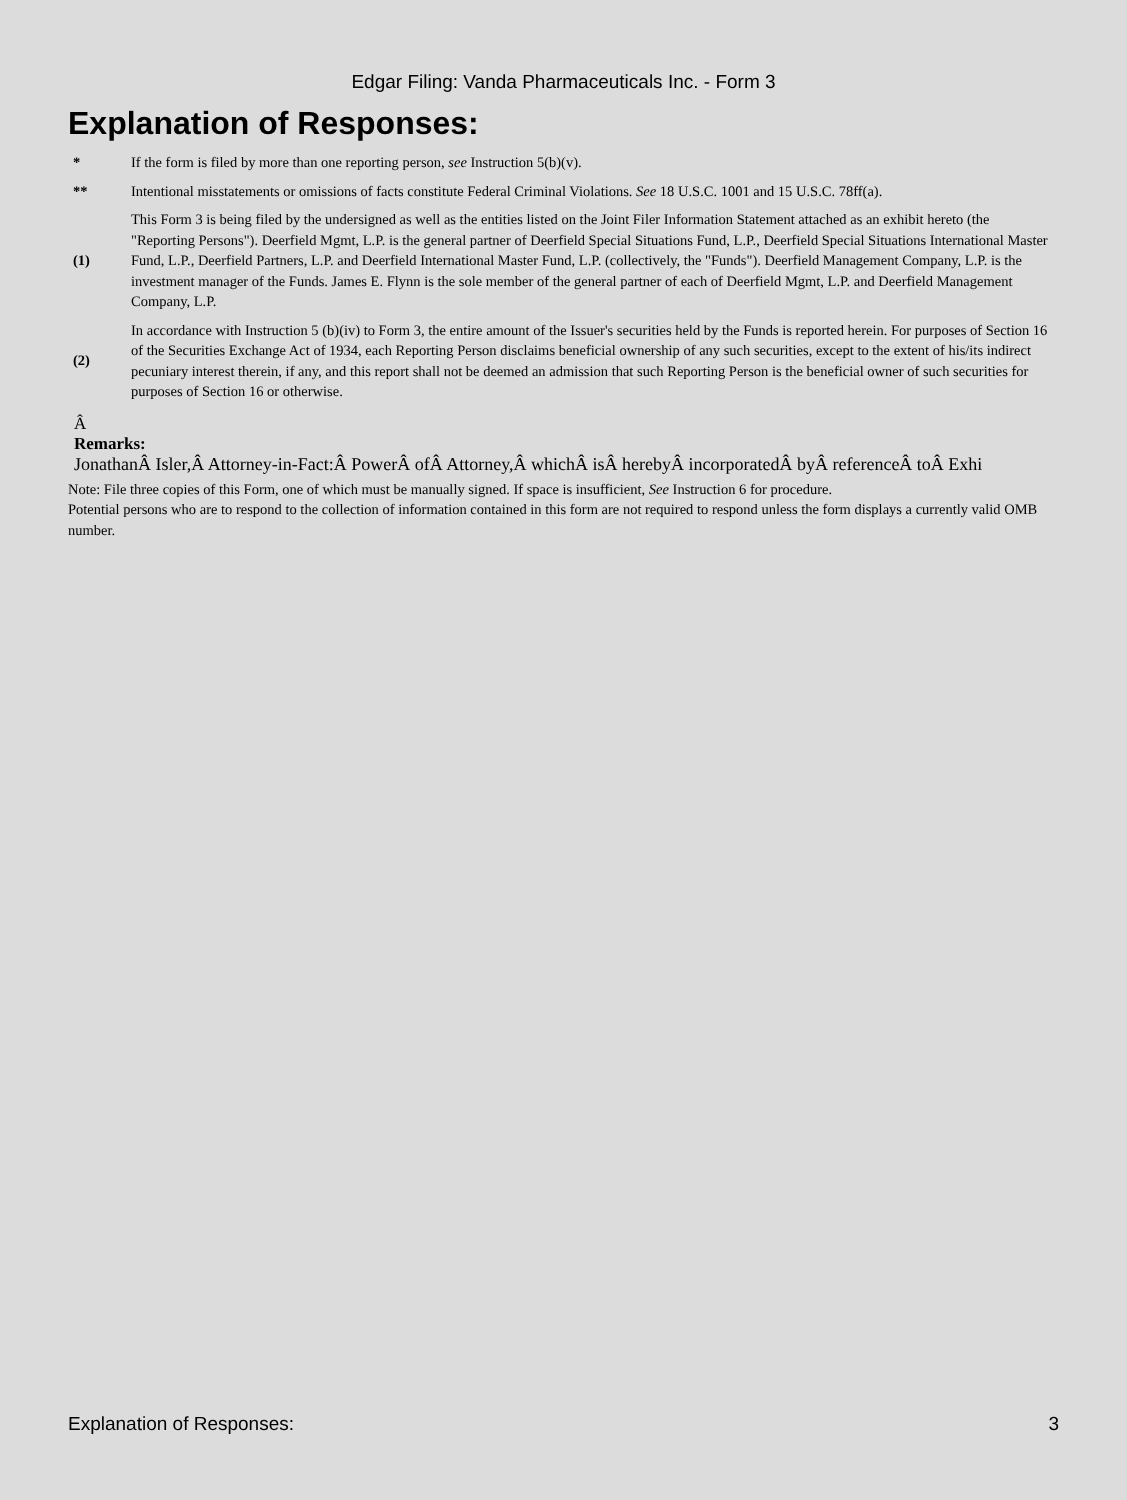Edgar Filing: Vanda Pharmaceuticals Inc. - Form 3
Explanation of Responses:
| * | If the form is filed by more than one reporting person, see Instruction 5(b)(v). |
| ** | Intentional misstatements or omissions of facts constitute Federal Criminal Violations. See 18 U.S.C. 1001 and 15 U.S.C. 78ff(a). |
| (1) | This Form 3 is being filed by the undersigned as well as the entities listed on the Joint Filer Information Statement attached as an exhibit hereto (the "Reporting Persons"). Deerfield Mgmt, L.P. is the general partner of Deerfield Special Situations Fund, L.P., Deerfield Special Situations International Master Fund, L.P., Deerfield Partners, L.P. and Deerfield International Master Fund, L.P. (collectively, the "Funds"). Deerfield Management Company, L.P. is the investment manager of the Funds. James E. Flynn is the sole member of the general partner of each of Deerfield Mgmt, L.P. and Deerfield Management Company, L.P. |
| (2) | In accordance with Instruction 5 (b)(iv) to Form 3, the entire amount of the Issuer's securities held by the Funds is reported herein. For purposes of Section 16 of the Securities Exchange Act of 1934, each Reporting Person disclaims beneficial ownership of any such securities, except to the extent of his/its indirect pecuniary interest therein, if any, and this report shall not be deemed an admission that such Reporting Person is the beneficial owner of such securities for purposes of Section 16 or otherwise. |
Â
Remarks:
JonathanÂ Isler,Â Attorney-in-Fact:Â PowerÂ ofÂ Attorney,Â whichÂ isÂ herebyÂ incorporatedÂ byÂ referenceÂ toÂ Exhi
Note: File three copies of this Form, one of which must be manually signed. If space is insufficient, See Instruction 6 for procedure.
Potential persons who are to respond to the collection of information contained in this form are not required to respond unless the form displays a currently valid OMB number.
Explanation of Responses: 3